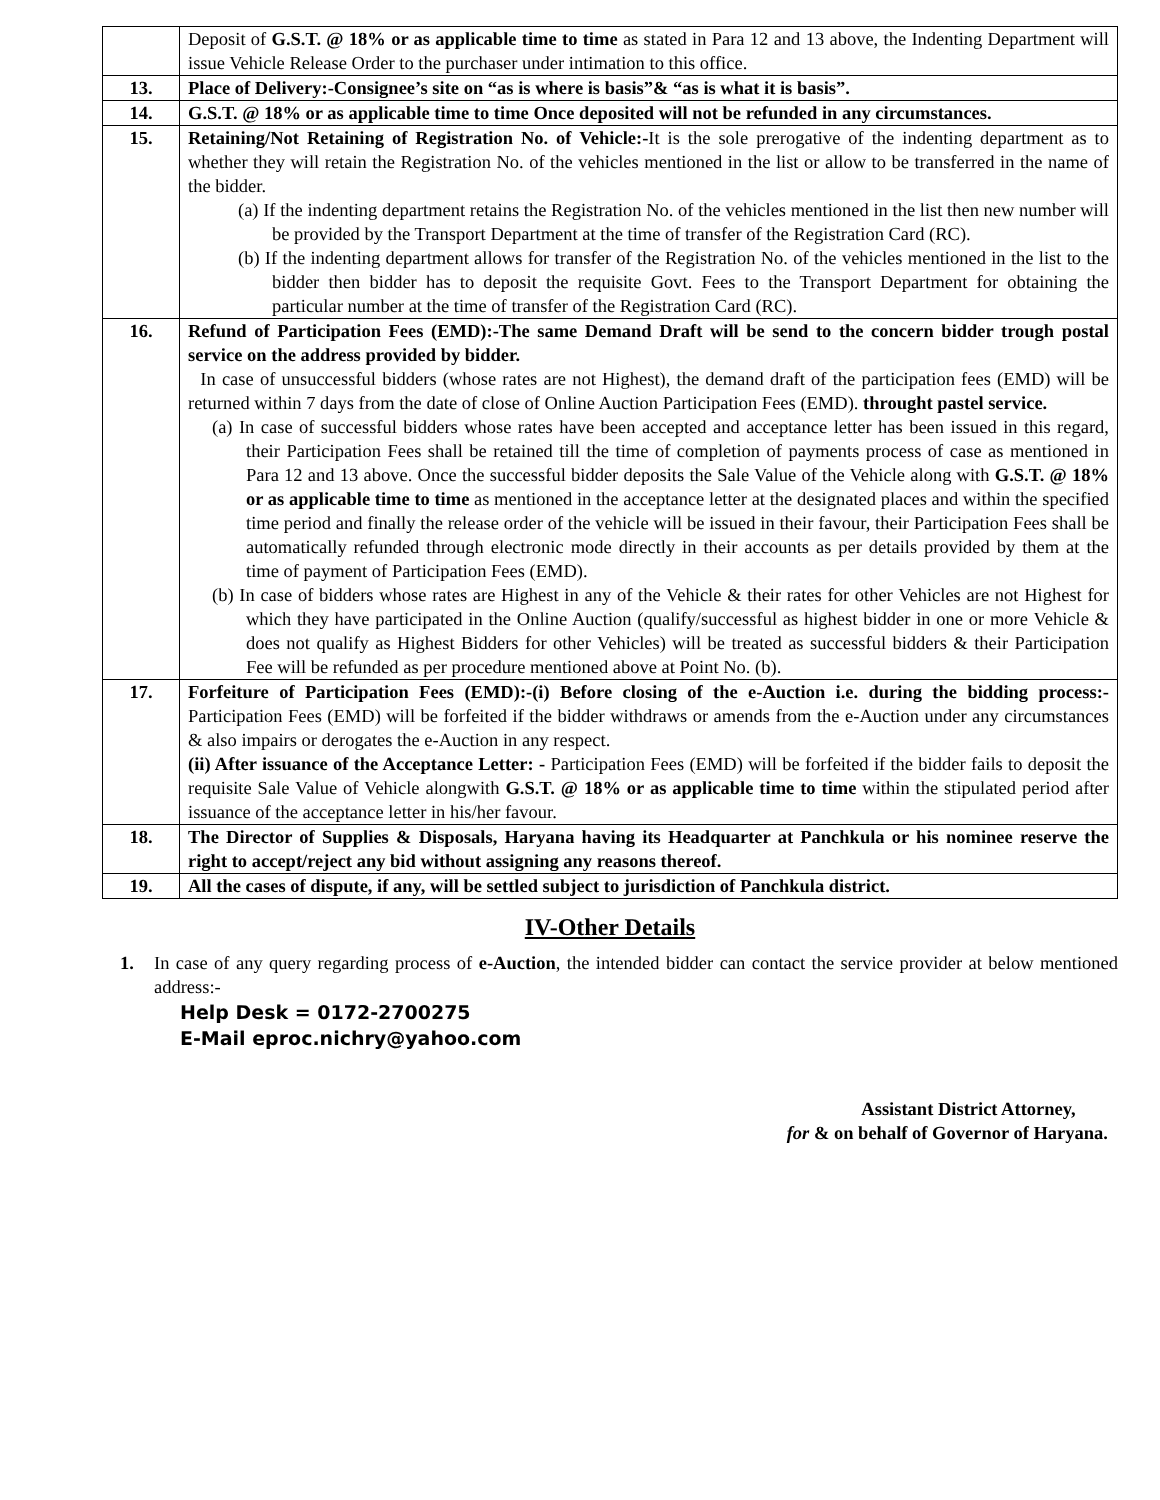| | Deposit of G.S.T. @ 18% or as applicable time to time as stated in Para 12 and 13 above, the Indenting Department will issue Vehicle Release Order to the purchaser under intimation to this office. |
| 13. | Place of Delivery:-Consignee’s site on “as is where is basis”& “as is what it is basis”. |
| 14. | G.S.T. @ 18% or as applicable time to time Once deposited will not be refunded in any circumstances. |
| 15. | Retaining/Not Retaining of Registration No. of Vehicle:- It is the sole prerogative of the indenting department as to whether they will retain the Registration No. of the vehicles mentioned in the list or allow to be transferred in the name of the bidder. (a) If the indenting department retains the Registration No. of the vehicles mentioned in the list then new number will be provided by the Transport Department at the time of transfer of the Registration Card (RC). (b) If the indenting department allows for transfer of the Registration No. of the vehicles mentioned in the list to the bidder then bidder has to deposit the requisite Govt. Fees to the Transport Department for obtaining the particular number at the time of transfer of the Registration Card (RC). |
| 16. | Refund of Participation Fees (EMD):-The same Demand Draft will be send to the concern bidder trough postal service on the address provided by bidder. In case of unsuccessful bidders (whose rates are not Highest), the demand draft of the participation fees (EMD) will be returned within 7 days from the date of close of Online Auction Participation Fees (EMD). throught pastel service. (a) In case of successful bidders whose rates have been accepted and acceptance letter has been issued in this regard, their Participation Fees shall be retained till the time of completion of payments process of case as mentioned in Para 12 and 13 above. Once the successful bidder deposits the Sale Value of the Vehicle along with G.S.T. @ 18% or as applicable time to time as mentioned in the acceptance letter at the designated places and within the specified time period and finally the release order of the vehicle will be issued in their favour, their Participation Fees shall be automatically refunded through electronic mode directly in their accounts as per details provided by them at the time of payment of Participation Fees (EMD). (b) In case of bidders whose rates are Highest in any of the Vehicle & their rates for other Vehicles are not Highest for which they have participated in the Online Auction (qualify/successful as highest bidder in one or more Vehicle & does not qualify as Highest Bidders for other Vehicles) will be treated as successful bidders & their Participation Fee will be refunded as per procedure mentioned above at Point No. (b). |
| 17. | Forfeiture of Participation Fees (EMD):-(i) Before closing of the e-Auction i.e. during the bidding process:- Participation Fees (EMD) will be forfeited if the bidder withdraws or amends from the e-Auction under any circumstances & also impairs or derogates the e-Auction in any respect. (ii) After issuance of the Acceptance Letter: - Participation Fees (EMD) will be forfeited if the bidder fails to deposit the requisite Sale Value of Vehicle alongwith G.S.T. @ 18% or as applicable time to time within the stipulated period after issuance of the acceptance letter in his/her favour. |
| 18. | The Director of Supplies & Disposals, Haryana having its Headquarter at Panchkula or his nominee reserve the right to accept/reject any bid without assigning any reasons thereof. |
| 19. | All the cases of dispute, if any, will be settled subject to jurisdiction of Panchkula district. |
IV-Other Details
1. In case of any query regarding process of e-Auction, the intended bidder can contact the service provider at below mentioned address:-
Help Desk = 0172-2700275
E-Mail eproc.nichry@yahoo.com
Assistant District Attorney,
for & on behalf of Governor of Haryana.